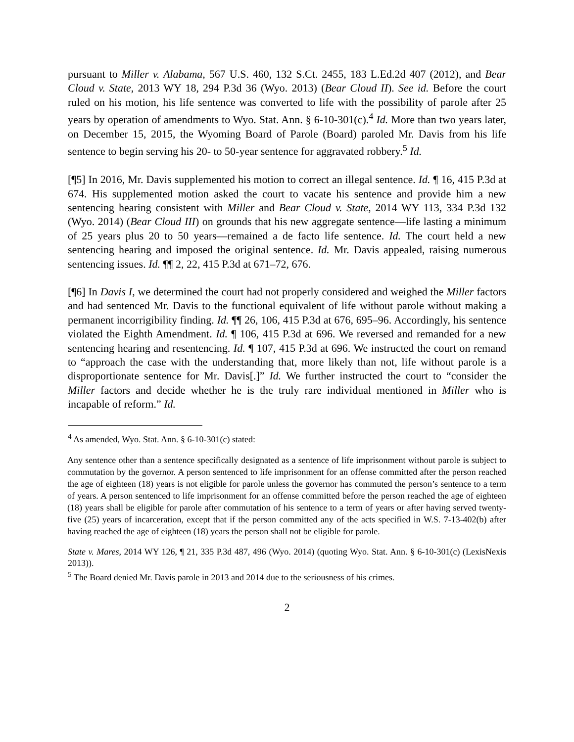pursuant to Miller v. Alabama, 567 U.S. 460, 132 S.Ct. 2455, 183 L.Ed.2d 407 (2012), and Bear Cloud v. State, 2013 WY 18, 294 P.3d 36 (Wyo. 2013) (Bear Cloud II). See id. Before the court ruled on his motion, his life sentence was converted to life with the possibility of parole after 25 years by operation of amendments to Wyo. Stat. Ann. § 6-10-301(c).<sup>4</sup> Id. More than two years later, on December 15, 2015, the Wyoming Board of Parole (Board) paroled Mr. Davis from his life sentence to begin serving his 20- to 50-year sentence for aggravated robbery.<sup>5</sup> Id.
[¶5] In 2016, Mr. Davis supplemented his motion to correct an illegal sentence. Id. ¶ 16, 415 P.3d at 674. His supplemented motion asked the court to vacate his sentence and provide him a new sentencing hearing consistent with Miller and Bear Cloud v. State, 2014 WY 113, 334 P.3d 132 (Wyo. 2014) (Bear Cloud III) on grounds that his new aggregate sentence—life lasting a minimum of 25 years plus 20 to 50 years—remained a de facto life sentence. Id. The court held a new sentencing hearing and imposed the original sentence. Id. Mr. Davis appealed, raising numerous sentencing issues. Id. ¶¶ 2, 22, 415 P.3d at 671–72, 676.
[¶6] In Davis I, we determined the court had not properly considered and weighed the Miller factors and had sentenced Mr. Davis to the functional equivalent of life without parole without making a permanent incorrigibility finding. Id. ¶¶ 26, 106, 415 P.3d at 676, 695–96. Accordingly, his sentence violated the Eighth Amendment. Id. ¶ 106, 415 P.3d at 696. We reversed and remanded for a new sentencing hearing and resentencing. Id. ¶ 107, 415 P.3d at 696. We instructed the court on remand to “approach the case with the understanding that, more likely than not, life without parole is a disproportionate sentence for Mr. Davis[.]” Id. We further instructed the court to “consider the Miller factors and decide whether he is the truly rare individual mentioned in Miller who is incapable of reform.” Id.
<sup>4</sup> As amended, Wyo. Stat. Ann. § 6-10-301(c) stated:
Any sentence other than a sentence specifically designated as a sentence of life imprisonment without parole is subject to commutation by the governor. A person sentenced to life imprisonment for an offense committed after the person reached the age of eighteen (18) years is not eligible for parole unless the governor has commuted the person’s sentence to a term of years. A person sentenced to life imprisonment for an offense committed before the person reached the age of eighteen (18) years shall be eligible for parole after commutation of his sentence to a term of years or after having served twenty-five (25) years of incarceration, except that if the person committed any of the acts specified in W.S. 7-13-402(b) after having reached the age of eighteen (18) years the person shall not be eligible for parole.
State v. Mares, 2014 WY 126, ¶ 21, 335 P.3d 487, 496 (Wyo. 2014) (quoting Wyo. Stat. Ann. § 6-10-301(c) (LexisNexis 2013)).
<sup>5</sup> The Board denied Mr. Davis parole in 2013 and 2014 due to the seriousness of his crimes.
2